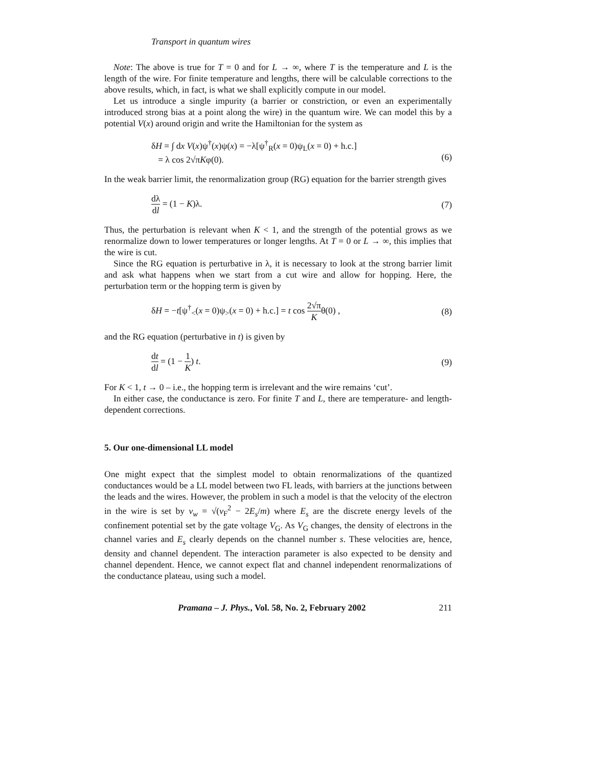Transport in quantum wires
Note: The above is true for T = 0 and for L → ∞, where T is the temperature and L is the length of the wire. For finite temperature and lengths, there will be calculable corrections to the above results, which, in fact, is what we shall explicitly compute in our model.
Let us introduce a single impurity (a barrier or constriction, or even an experimentally introduced strong bias at a point along the wire) in the quantum wire. We can model this by a potential V(x) around origin and write the Hamiltonian for the system as
δH = ∫ dx V(x)ψ<sup>†</sup>(x)ψ(x) = −λ[ψ<sup>†</sup><sub>R</sub>(x = 0)ψ<sub>L</sub>(x = 0) + h.c.]
= λ cos 2√πKφ(0).
(6)
In the weak barrier limit, the renormalization group (RG) equation for the barrier strength gives
dλ dl = (1 − K)λ. (7)
Thus, the perturbation is relevant when K < 1, and the strength of the potential grows as we renormalize down to lower temperatures or longer lengths. At T = 0 or L → ∞, this implies that the wire is cut.
Since the RG equation is perturbative in λ, it is necessary to look at the strong barrier limit and ask what happens when we start from a cut wire and allow for hopping. Here, the perturbation term or the hopping term is given by
δH = −t[ψ<sup>†</sup><sub><</sub>(x = 0)ψ<sub>></sub>(x = 0) + h.c.] = t cos 2√π Kθ(0) ,
(8)
and the RG equation (perturbative in t) is given by
dt dl = (1 − 1 K) t. (9)
For K < 1, t → 0 – i.e., the hopping term is irrelevant and the wire remains ‘cut’.
In either case, the conductance is zero. For finite T and L, there are temperature- and length-dependent corrections.
5. Our one-dimensional LL model
One might expect that the simplest model to obtain renormalizations of the quantized conductances would be a LL model between two FL leads, with barriers at the junctions between the leads and the wires. However, the problem in such a model is that the velocity of the electron in the wire is set by v<sub>w</sub> = √(v<sub>F</sub><sup>2</sup> − 2E<sub>s</sub>/m) where E<sub>s</sub> are the discrete energy levels of the confinement potential set by the gate voltage V<sub>G</sub>. As V<sub>G</sub> changes, the density of electrons in the channel varies and E<sub>s</sub> clearly depends on the channel number s. These velocities are, hence, density and channel dependent. The interaction parameter is also expected to be density and channel dependent. Hence, we cannot expect flat and channel independent renormalizations of the conductance plateau, using such a model.
Pramana – J. Phys., Vol. 58, No. 2, February 2002 211